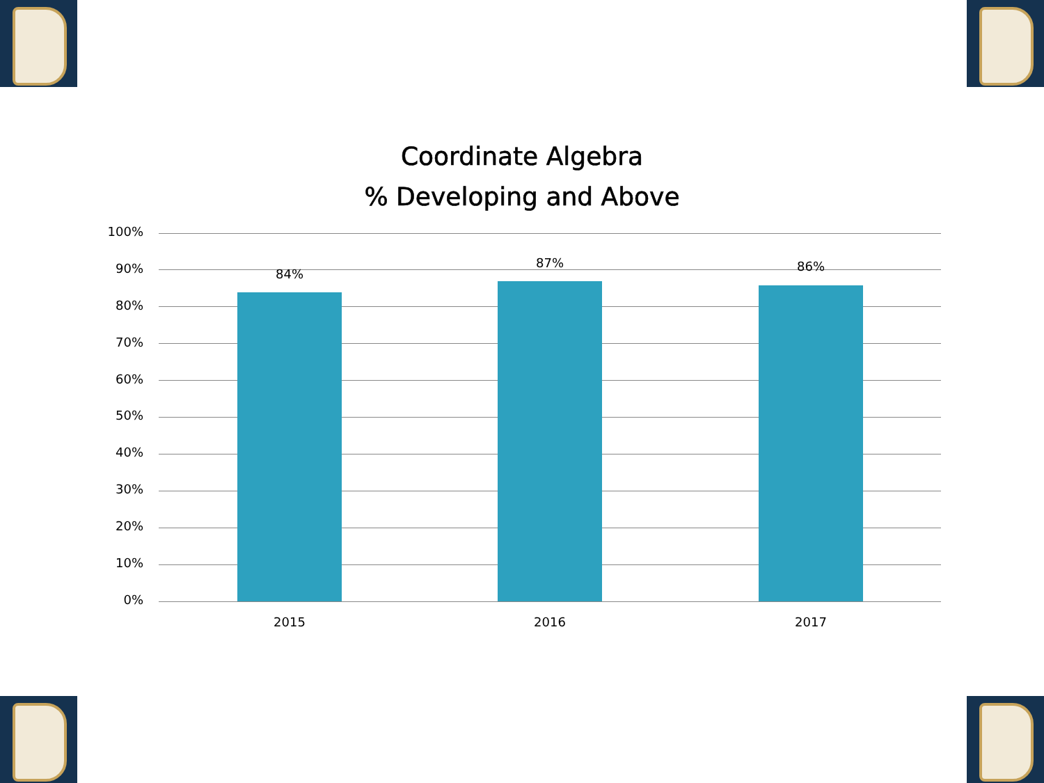Coordinate Algebra
% Developing and Above
100%
90%
80%
70%
60%
50%
40%
30%
20%
10%
0%
84%
87% 86%
2015 2016 2017